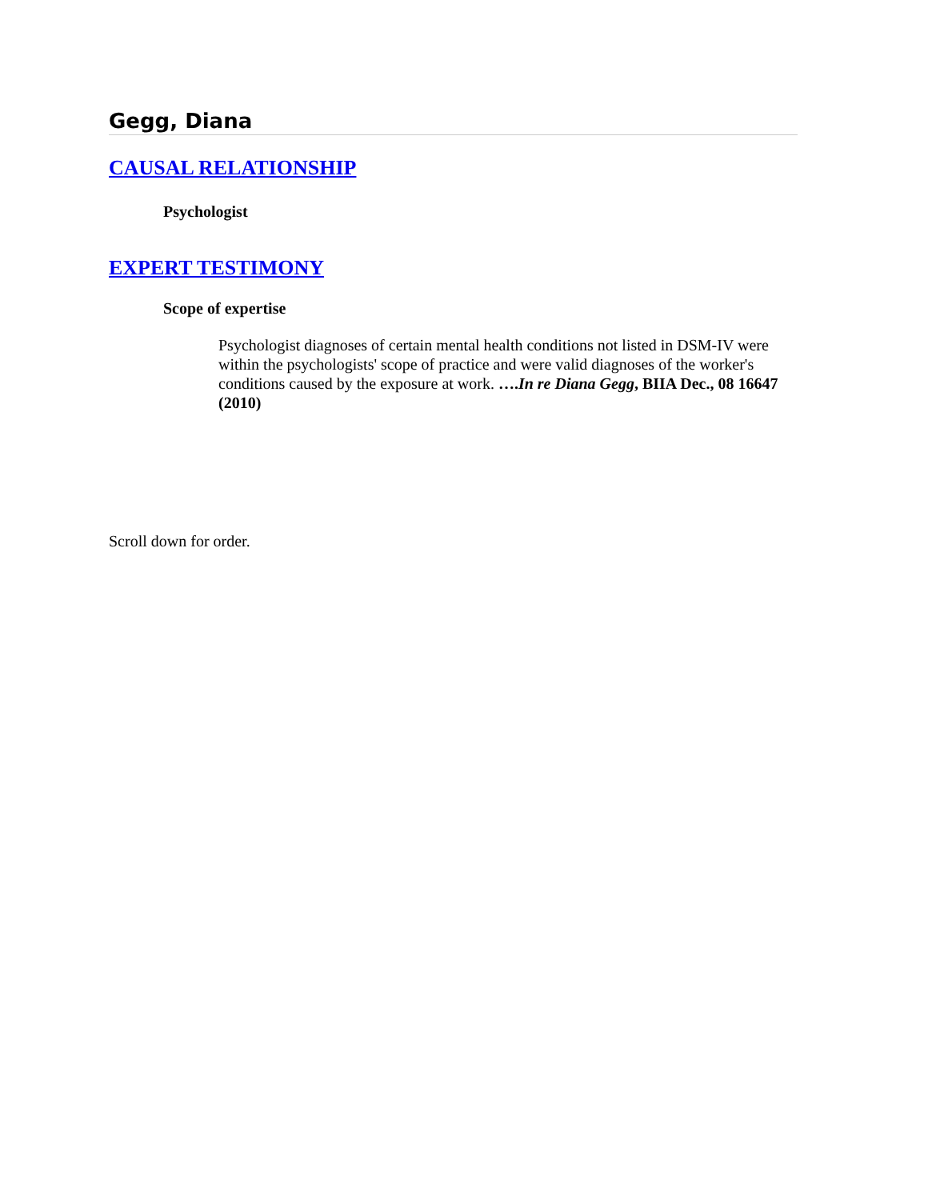Gegg, Diana
CAUSAL RELATIONSHIP
Psychologist
EXPERT TESTIMONY
Scope of expertise
Psychologist diagnoses of certain mental health conditions not listed in DSM-IV were within the psychologists' scope of practice and were valid diagnoses of the worker's conditions caused by the exposure at work. ….In re Diana Gegg, BIIA Dec., 08 16647 (2010)
Scroll down for order.